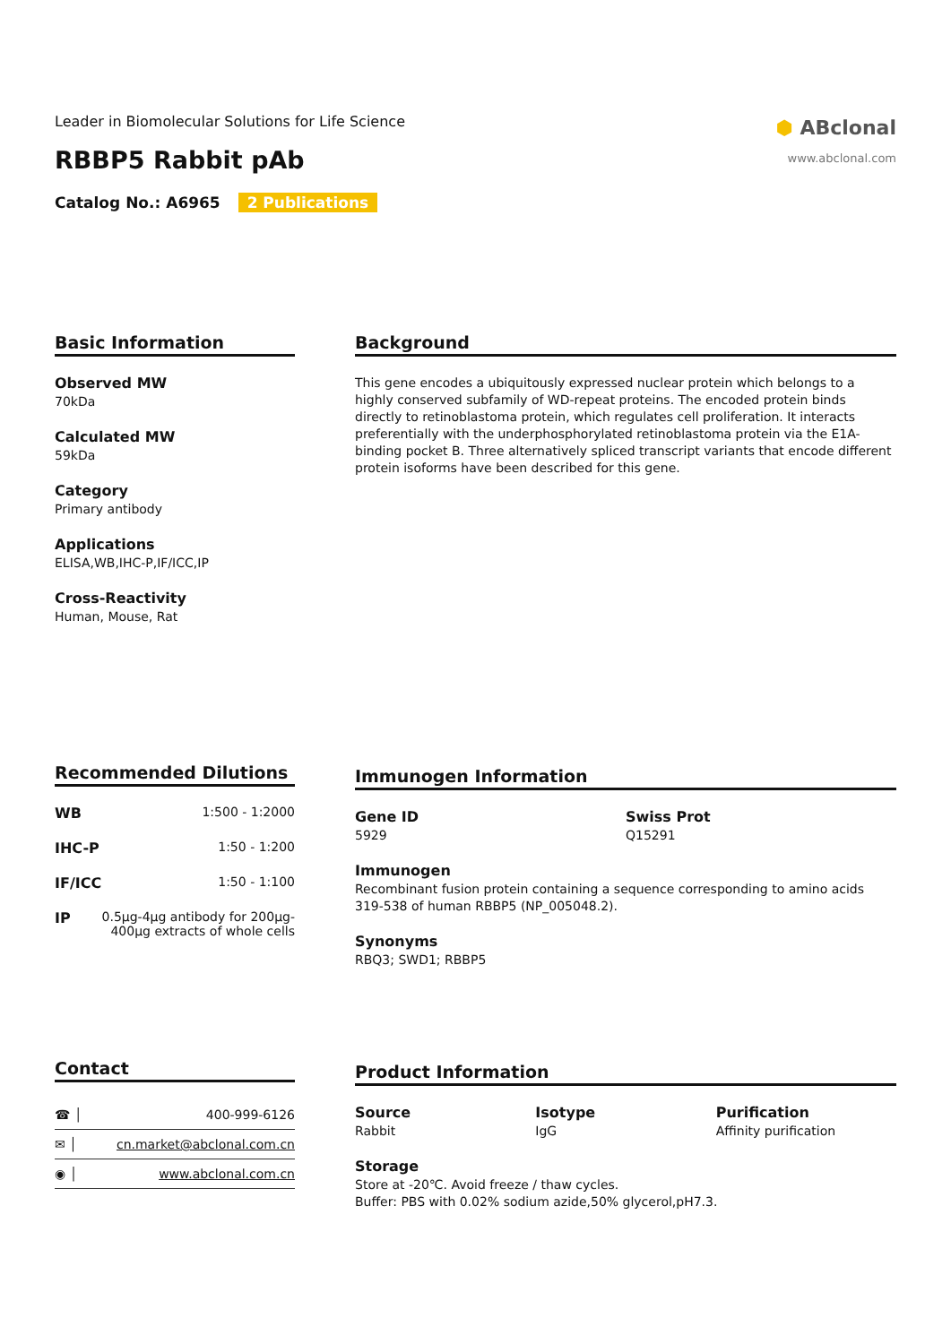Leader in Biomolecular Solutions for Life Science
RBBP5 Rabbit pAb
Catalog No.: A6965 2 Publications
⬢ ABclonal
www.abclonal.com
Basic Information
Observed MW
70kDa
Calculated MW
59kDa
Category
Primary antibody
Applications
ELISA,WB,IHC-P,IF/ICC,IP
Cross-Reactivity
Human, Mouse, Rat
Background
This gene encodes a ubiquitously expressed nuclear protein which belongs to a highly conserved subfamily of WD-repeat proteins. The encoded protein binds directly to retinoblastoma protein, which regulates cell proliferation. It interacts preferentially with the underphosphorylated retinoblastoma protein via the E1A-binding pocket B. Three alternatively spliced transcript variants that encode different protein isoforms have been described for this gene.
Recommended Dilutions
| WB | 1:500 - 1:2000 |
| IHC-P | 1:50 - 1:200 |
| IF/ICC | 1:50 - 1:100 |
| IP | 0.5μg-4μg antibody for 200μg-400μg extracts of whole cells |
Immunogen Information
Gene ID
5929
Swiss Prot
Q15291
Immunogen
Recombinant fusion protein containing a sequence corresponding to amino acids 319-538 of human RBBP5 (NP_005048.2).
Synonyms
RBQ3; SWD1; RBBP5
Contact
| ☎ │ | 400-999-6126 |
| ✉ │ | cn.market@abclonal.com.cn |
| ◉ │ | www.abclonal.com.cn |
Product Information
Source
Rabbit
Isotype
IgG
Purification
Affinity purification
Storage
Store at -20℃. Avoid freeze / thaw cycles.
Buffer: PBS with 0.02% sodium azide,50% glycerol,pH7.3.